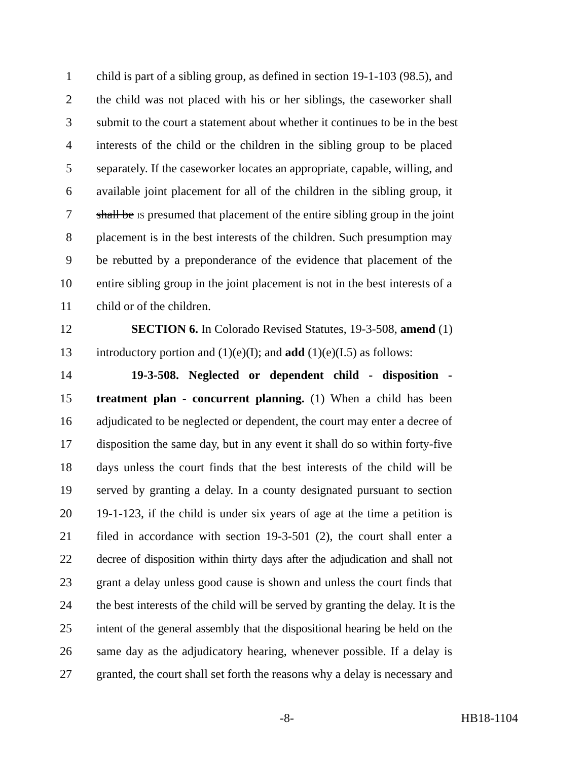1 child is part of a sibling group, as defined in section 19-1-103 (98.5), and
2 the child was not placed with his or her siblings, the caseworker shall
3 submit to the court a statement about whether it continues to be in the best
4 interests of the child or the children in the sibling group to be placed
5 separately. If the caseworker locates an appropriate, capable, willing, and
6 available joint placement for all of the children in the sibling group, it
7 shall be IS presumed that placement of the entire sibling group in the joint
8 placement is in the best interests of the children. Such presumption may
9 be rebutted by a preponderance of the evidence that placement of the
10 entire sibling group in the joint placement is not in the best interests of a
11 child or of the children.
12 SECTION 6. In Colorado Revised Statutes, 19-3-508, amend (1)
13 introductory portion and (1)(e)(I); and add (1)(e)(I.5) as follows:
14 19-3-508. Neglected or dependent child - disposition -
15 treatment plan - concurrent planning. (1) When a child has been
16 adjudicated to be neglected or dependent, the court may enter a decree of
17 disposition the same day, but in any event it shall do so within forty-five
18 days unless the court finds that the best interests of the child will be
19 served by granting a delay. In a county designated pursuant to section
20 19-1-123, if the child is under six years of age at the time a petition is
21 filed in accordance with section 19-3-501 (2), the court shall enter a
22 decree of disposition within thirty days after the adjudication and shall not
23 grant a delay unless good cause is shown and unless the court finds that
24 the best interests of the child will be served by granting the delay. It is the
25 intent of the general assembly that the dispositional hearing be held on the
26 same day as the adjudicatory hearing, whenever possible. If a delay is
27 granted, the court shall set forth the reasons why a delay is necessary and
-8- HB18-1104